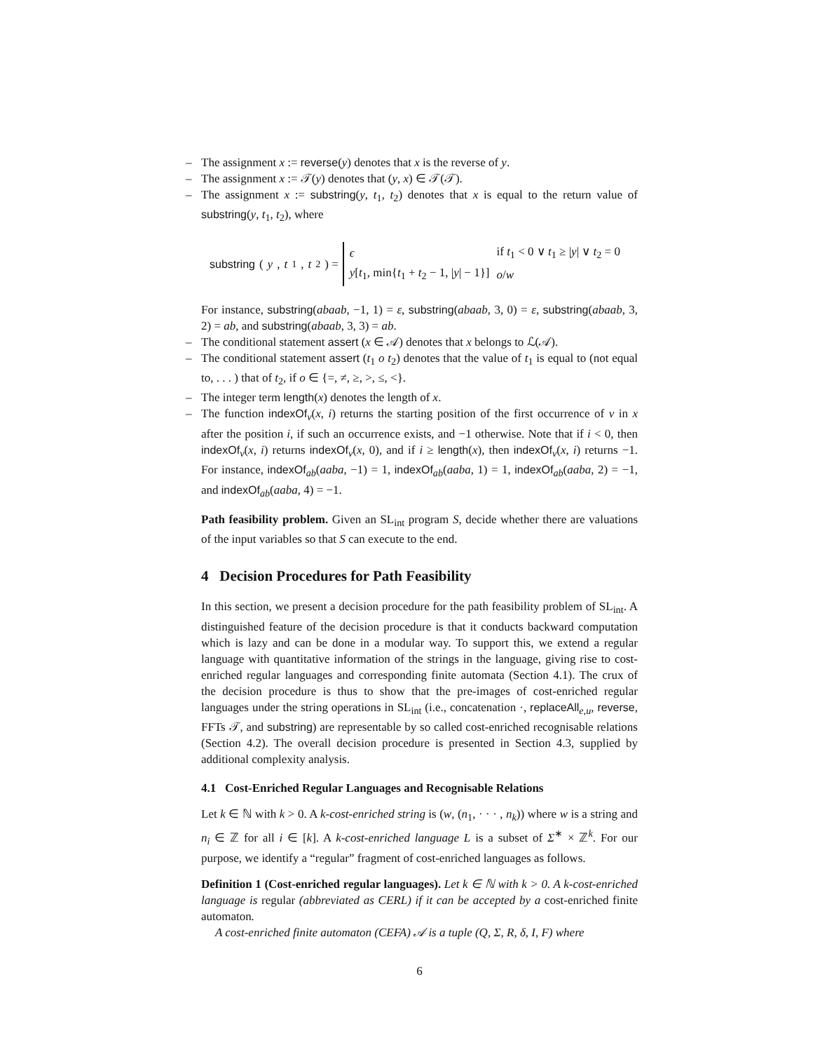– The assignment x := reverse(y) denotes that x is the reverse of y.
– The assignment x := 𝒯(y) denotes that (y, x) ∈ 𝒯(𝒯).
– The assignment x := substring(y, t<sub>1</sub>, t<sub>2</sub>) denotes that x is equal to the return value of substring(y, t<sub>1</sub>, t<sub>2</sub>), where
substring (y, t<sub>1</sub>, t<sub>2</sub>) =
| ϵ | if t<sub>1</sub> < 0 ∨ t<sub>1</sub> ≥ / y / ∨ t<sub>2</sub> = 0 |
| y [ t<sub>1</sub>, min{ t<sub>1</sub> + t<sub>2</sub> − 1, / y / − 1}] | o / w |
For instance, substring(abaab, −1, 1) = ε, substring(abaab, 3, 0) = ε, substring(abaab, 3, 2) = ab, and substring(abaab, 3, 3) = ab.
– The conditional statement assert (x ∈ 𝒜) denotes that x belongs to ℒ(𝒜).
– The conditional statement assert (t<sub>1</sub> o t<sub>2</sub>) denotes that the value of t<sub>1</sub> is equal to (not equal to, . . . ) that of t<sub>2</sub>, if o ∈ {=, ≠, ≥, >, ≤, <}.
– The integer term length(x) denotes the length of x.
– The function indexOf<sub>v</sub>(x, i) returns the starting position of the first occurrence of v in x after the position i, if such an occurrence exists, and −1 otherwise. Note that if i < 0, then indexOf<sub>v</sub>(x, i) returns indexOf<sub>v</sub>(x, 0), and if i ≥ length(x), then indexOf<sub>v</sub>(x, i) returns −1. For instance, indexOf<sub>ab</sub>(aaba, −1) = 1, indexOf<sub>ab</sub>(aaba, 1) = 1, indexOf<sub>ab</sub>(aaba, 2) = −1, and indexOf<sub>ab</sub>(aaba, 4) = −1.
Path feasibility problem. Given an SL<sub>int</sub> program S, decide whether there are valuations of the input variables so that S can execute to the end.
4 Decision Procedures for Path Feasibility
In this section, we present a decision procedure for the path feasibility problem of SL<sub>int</sub>. A distinguished feature of the decision procedure is that it conducts backward computation which is lazy and can be done in a modular way. To support this, we extend a regular language with quantitative information of the strings in the language, giving rise to cost-enriched regular languages and corresponding finite automata (Section 4.1). The crux of the decision procedure is thus to show that the pre-images of cost-enriched regular languages under the string operations in SL<sub>int</sub> (i.e., concatenation ·, replaceAll<sub>e,u</sub>, reverse, FFTs 𝒯, and substring) are representable by so called cost-enriched recognisable relations (Section 4.2). The overall decision procedure is presented in Section 4.3, supplied by additional complexity analysis.
4.1 Cost-Enriched Regular Languages and Recognisable Relations
Let k ∈ ℕ with k > 0. A k-cost-enriched string is (w, (n<sub>1</sub>, · · · , n<sub>k</sub>)) where w is a string and n<sub>i</sub> ∈ ℤ for all i ∈ [k]. A k-cost-enriched language L is a subset of Σ<sup>∗</sup> × ℤ<sup>k</sup>. For our purpose, we identify a “regular” fragment of cost-enriched languages as follows.
Definition 1 (Cost-enriched regular languages). Let k ∈ ℕ with k > 0. A k-cost-enriched language is regular (abbreviated as CERL) if it can be accepted by a cost-enriched finite automaton.
A cost-enriched finite automaton (CEFA) 𝒜 is a tuple (Q, Σ, R, δ, I, F) where
6